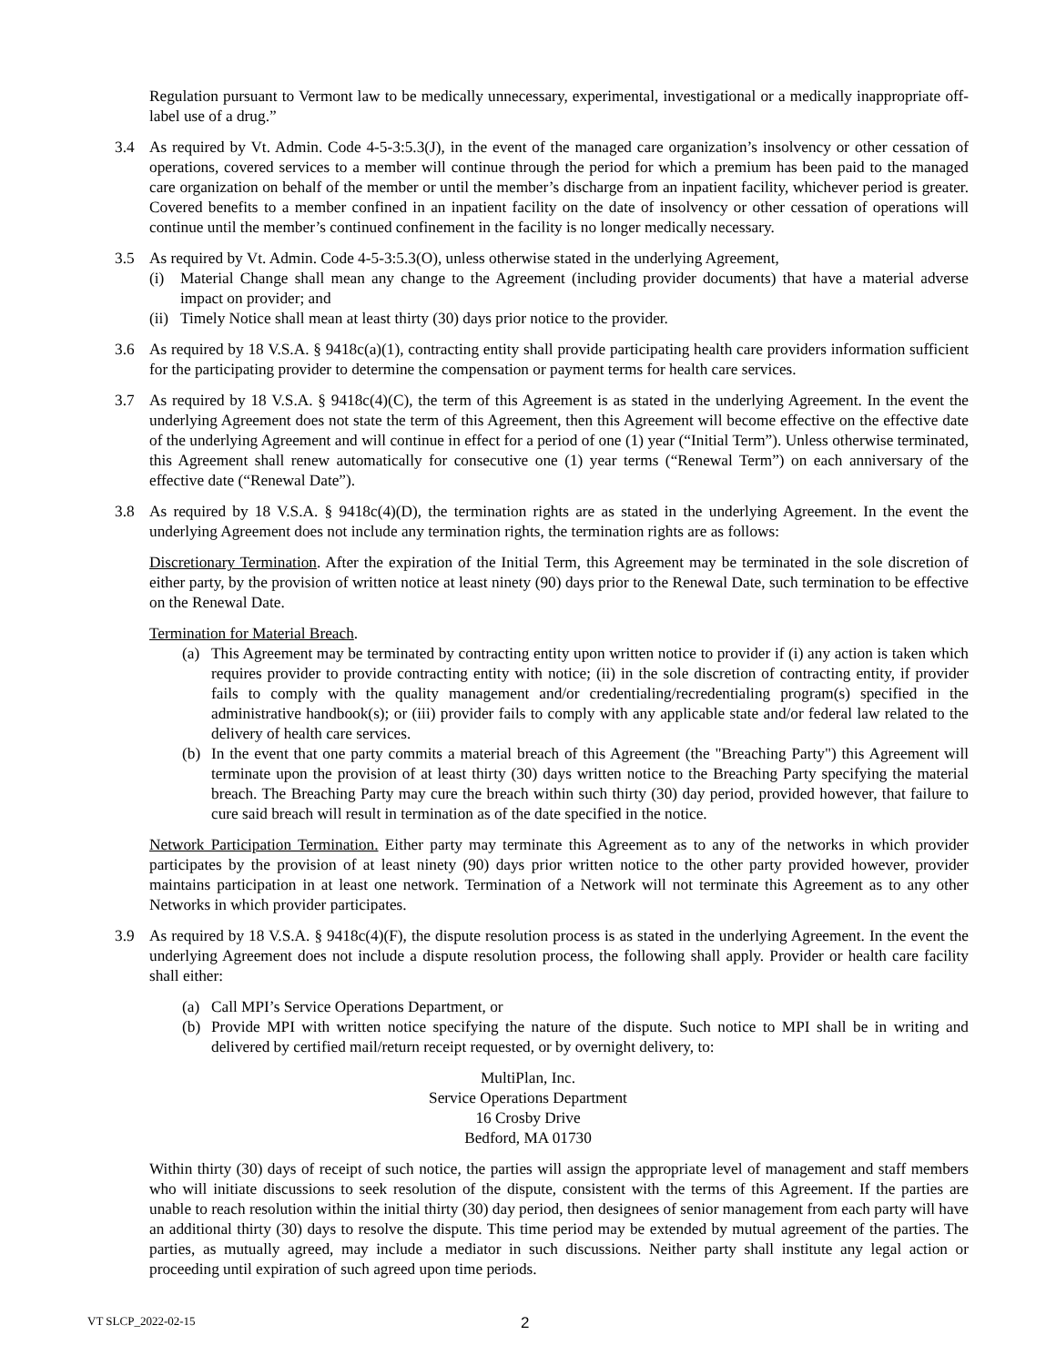Regulation pursuant to Vermont law to be medically unnecessary, experimental, investigational or a medically inappropriate off-label use of a drug.”
3.4 As required by Vt. Admin. Code 4-5-3:5.3(J), in the event of the managed care organization’s insolvency or other cessation of operations, covered services to a member will continue through the period for which a premium has been paid to the managed care organization on behalf of the member or until the member’s discharge from an inpatient facility, whichever period is greater. Covered benefits to a member confined in an inpatient facility on the date of insolvency or other cessation of operations will continue until the member’s continued confinement in the facility is no longer medically necessary.
3.5 As required by Vt. Admin. Code 4-5-3:5.3(O), unless otherwise stated in the underlying Agreement,
(i) Material Change shall mean any change to the Agreement (including provider documents) that have a material adverse impact on provider; and
(ii) Timely Notice shall mean at least thirty (30) days prior notice to the provider.
3.6 As required by 18 V.S.A. § 9418c(a)(1), contracting entity shall provide participating health care providers information sufficient for the participating provider to determine the compensation or payment terms for health care services.
3.7 As required by 18 V.S.A. § 9418c(4)(C), the term of this Agreement is as stated in the underlying Agreement. In the event the underlying Agreement does not state the term of this Agreement, then this Agreement will become effective on the effective date of the underlying Agreement and will continue in effect for a period of one (1) year (“Initial Term”). Unless otherwise terminated, this Agreement shall renew automatically for consecutive one (1) year terms (“Renewal Term”) on each anniversary of the effective date (“Renewal Date”).
3.8 As required by 18 V.S.A. § 9418c(4)(D), the termination rights are as stated in the underlying Agreement. In the event the underlying Agreement does not include any termination rights, the termination rights are as follows:
Discretionary Termination. After the expiration of the Initial Term, this Agreement may be terminated in the sole discretion of either party, by the provision of written notice at least ninety (90) days prior to the Renewal Date, such termination to be effective on the Renewal Date.
Termination for Material Breach.
(a) This Agreement may be terminated by contracting entity upon written notice to provider if (i) any action is taken which requires provider to provide contracting entity with notice; (ii) in the sole discretion of contracting entity, if provider fails to comply with the quality management and/or credentialing/recredentialing program(s) specified in the administrative handbook(s); or (iii) provider fails to comply with any applicable state and/or federal law related to the delivery of health care services.
(b) In the event that one party commits a material breach of this Agreement (the "Breaching Party") this Agreement will terminate upon the provision of at least thirty (30) days written notice to the Breaching Party specifying the material breach. The Breaching Party may cure the breach within such thirty (30) day period, provided however, that failure to cure said breach will result in termination as of the date specified in the notice.
Network Participation Termination. Either party may terminate this Agreement as to any of the networks in which provider participates by the provision of at least ninety (90) days prior written notice to the other party provided however, provider maintains participation in at least one network. Termination of a Network will not terminate this Agreement as to any other Networks in which provider participates.
3.9 As required by 18 V.S.A. § 9418c(4)(F), the dispute resolution process is as stated in the underlying Agreement. In the event the underlying Agreement does not include a dispute resolution process, the following shall apply. Provider or health care facility shall either:
(a) Call MPI’s Service Operations Department, or
(b) Provide MPI with written notice specifying the nature of the dispute. Such notice to MPI shall be in writing and delivered by certified mail/return receipt requested, or by overnight delivery, to:
MultiPlan, Inc.
Service Operations Department
16 Crosby Drive
Bedford, MA 01730
Within thirty (30) days of receipt of such notice, the parties will assign the appropriate level of management and staff members who will initiate discussions to seek resolution of the dispute, consistent with the terms of this Agreement. If the parties are unable to reach resolution within the initial thirty (30) day period, then designees of senior management from each party will have an additional thirty (30) days to resolve the dispute. This time period may be extended by mutual agreement of the parties. The parties, as mutually agreed, may include a mediator in such discussions. Neither party shall institute any legal action or proceeding until expiration of such agreed upon time periods.
VT SLCP_2022-02-15 2